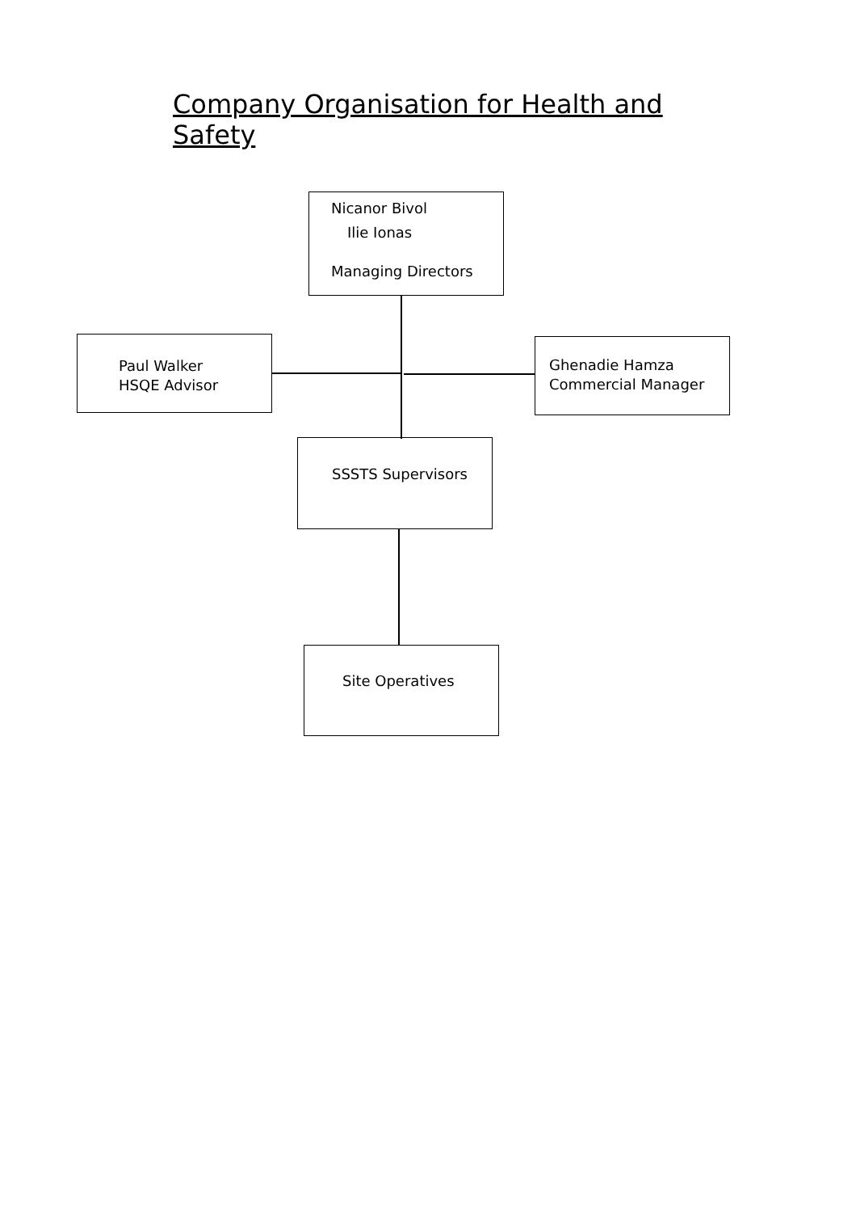Company Organisation for Health and Safety
Nicanor Bivol
Ilie Ionas
Managing Directors
Paul Walker
HSQE Advisor
Ghenadie Hamza
Commercial Manager
SSSTS Supervisors
Site Operatives